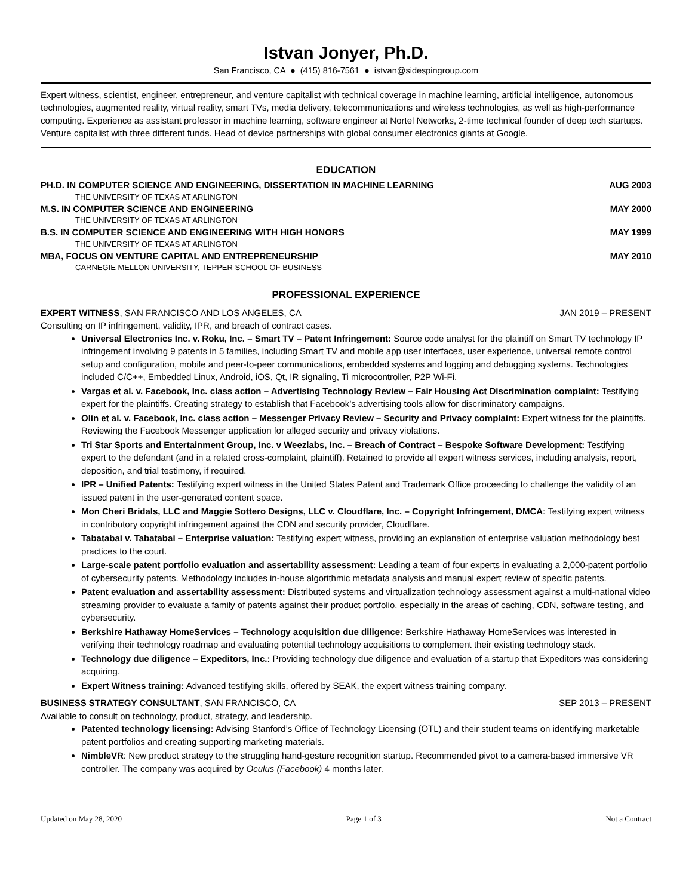Istvan Jonyer, Ph.D.
San Francisco, CA ● (415) 816-7561 ● istvan@sidespingroup.com
Expert witness, scientist, engineer, entrepreneur, and venture capitalist with technical coverage in machine learning, artificial intelligence, autonomous technologies, augmented reality, virtual reality, smart TVs, media delivery, telecommunications and wireless technologies, as well as high-performance computing. Experience as assistant professor in machine learning, software engineer at Nortel Networks, 2-time technical founder of deep tech startups. Venture capitalist with three different funds. Head of device partnerships with global consumer electronics giants at Google.
EDUCATION
PH.D. IN COMPUTER SCIENCE AND ENGINEERING, DISSERTATION IN MACHINE LEARNING AUG 2003
THE UNIVERSITY OF TEXAS AT ARLINGTON
M.S. IN COMPUTER SCIENCE AND ENGINEERING MAY 2000
THE UNIVERSITY OF TEXAS AT ARLINGTON
B.S. IN COMPUTER SCIENCE AND ENGINEERING WITH HIGH HONORS MAY 1999
THE UNIVERSITY OF TEXAS AT ARLINGTON
MBA, FOCUS ON VENTURE CAPITAL AND ENTREPRENEURSHIP MAY 2010
CARNEGIE MELLON UNIVERSITY, TEPPER SCHOOL OF BUSINESS
PROFESSIONAL EXPERIENCE
EXPERT WITNESS, SAN FRANCISCO AND LOS ANGELES, CA JAN 2019 – PRESENT
Consulting on IP infringement, validity, IPR, and breach of contract cases.
Universal Electronics Inc. v. Roku, Inc. – Smart TV – Patent Infringement: Source code analyst for the plaintiff on Smart TV technology IP infringement involving 9 patents in 5 families, including Smart TV and mobile app user interfaces, user experience, universal remote control setup and configuration, mobile and peer-to-peer communications, embedded systems and logging and debugging systems. Technologies included C/C++, Embedded Linux, Android, iOS, Qt, IR signaling, Ti microcontroller, P2P Wi-Fi.
Vargas et al. v. Facebook, Inc. class action – Advertising Technology Review – Fair Housing Act Discrimination complaint: Testifying expert for the plaintiffs. Creating strategy to establish that Facebook’s advertising tools allow for discriminatory campaigns.
Olin et al. v. Facebook, Inc. class action – Messenger Privacy Review – Security and Privacy complaint: Expert witness for the plaintiffs. Reviewing the Facebook Messenger application for alleged security and privacy violations.
Tri Star Sports and Entertainment Group, Inc. v Weezlabs, Inc. – Breach of Contract – Bespoke Software Development: Testifying expert to the defendant (and in a related cross-complaint, plaintiff). Retained to provide all expert witness services, including analysis, report, deposition, and trial testimony, if required.
IPR – Unified Patents: Testifying expert witness in the United States Patent and Trademark Office proceeding to challenge the validity of an issued patent in the user-generated content space.
Mon Cheri Bridals, LLC and Maggie Sottero Designs, LLC v. Cloudflare, Inc. – Copyright Infringement, DMCA: Testifying expert witness in contributory copyright infringement against the CDN and security provider, Cloudflare.
Tabatabai v. Tabatabai – Enterprise valuation: Testifying expert witness, providing an explanation of enterprise valuation methodology best practices to the court.
Large-scale patent portfolio evaluation and assertability assessment: Leading a team of four experts in evaluating a 2,000-patent portfolio of cybersecurity patents. Methodology includes in-house algorithmic metadata analysis and manual expert review of specific patents.
Patent evaluation and assertability assessment: Distributed systems and virtualization technology assessment against a multi-national video streaming provider to evaluate a family of patents against their product portfolio, especially in the areas of caching, CDN, software testing, and cybersecurity.
Berkshire Hathaway HomeServices – Technology acquisition due diligence: Berkshire Hathaway HomeServices was interested in verifying their technology roadmap and evaluating potential technology acquisitions to complement their existing technology stack.
Technology due diligence – Expeditors, Inc.: Providing technology due diligence and evaluation of a startup that Expeditors was considering acquiring.
Expert Witness training: Advanced testifying skills, offered by SEAK, the expert witness training company.
BUSINESS STRATEGY CONSULTANT, SAN FRANCISCO, CA SEP 2013 – PRESENT
Available to consult on technology, product, strategy, and leadership.
Patented technology licensing: Advising Stanford’s Office of Technology Licensing (OTL) and their student teams on identifying marketable patent portfolios and creating supporting marketing materials.
NimbleVR: New product strategy to the struggling hand-gesture recognition startup. Recommended pivot to a camera-based immersive VR controller. The company was acquired by Oculus (Facebook) 4 months later.
Updated on May 28, 2020 Page 1 of 3 Not a Contract